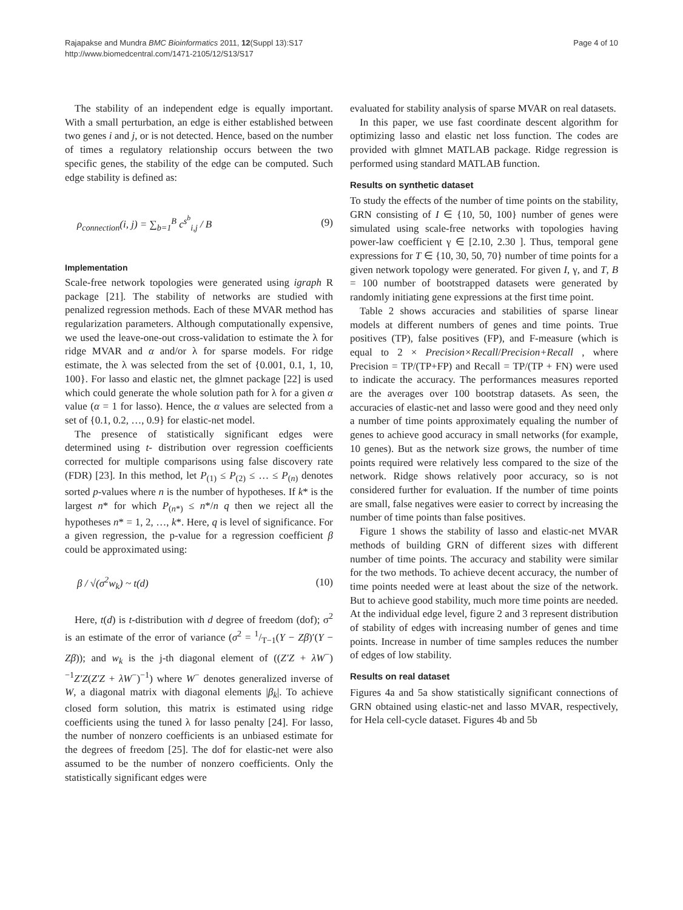Rajapakse and Mundra BMC Bioinformatics 2011, 12(Suppl 13):S17
http://www.biomedcentral.com/1471-2105/12/S13/S17
Page 4 of 10
The stability of an independent edge is equally important. With a small perturbation, an edge is either established between two genes i and j, or is not detected. Hence, based on the number of times a regulatory relationship occurs between the two specific genes, the stability of the edge can be computed. Such edge stability is defined as:
ρ<sub>connection</sub>(i, j) = ∑<sub>b=1</sub><sup>B</sup> c<sup>s<sup>b</sup></sup><sub>i,j</sub> / B (9)
Implementation
Scale-free network topologies were generated using igraph R package [21]. The stability of networks are studied with penalized regression methods. Each of these MVAR method has regularization parameters. Although computationally expensive, we used the leave-one-out cross-validation to estimate the λ for ridge MVAR and α and/or λ for sparse models. For ridge estimate, the λ was selected from the set of {0.001, 0.1, 1, 10, 100}. For lasso and elastic net, the glmnet package [22] is used which could generate the whole solution path for λ for a given α value (α = 1 for lasso). Hence, the α values are selected from a set of {0.1, 0.2, …, 0.9} for elastic-net model.
The presence of statistically significant edges were determined using t- distribution over regression coefficients corrected for multiple comparisons using false discovery rate (FDR) [23]. In this method, let P<sub>(1)</sub> ≤ P<sub>(2)</sub> ≤ … ≤ P<sub>(n)</sub> denotes sorted p-values where n is the number of hypotheses. If k* is the largest n* for which P<sub>(n*)</sub> ≤ n*/n q then we reject all the hypotheses n* = 1, 2, …, k*. Here, q is level of significance. For a given regression, the p-value for a regression coefficient β could be approximated using:
β / √(σ<sup>2</sup>w<sub>k</sub>) ~ t(d) (10)
Here, t(d) is t-distribution with d degree of freedom (dof); σ<sup>2</sup> is an estimate of the error of variance (σ<sup>2</sup> = 1/T−1(Y − Zβ)′(Y − Zβ)); and w<sub>k</sub> is the j-th diagonal element of ((Z′Z + λW<sup>−</sup>)<sup>−1</sup>Z′Z(Z′Z + λW<sup>−</sup>)<sup>−1</sup>) where W<sup>−</sup> denotes generalized inverse of W, a diagonal matrix with diagonal elements |β<sub>k</sub>|. To achieve closed form solution, this matrix is estimated using ridge coefficients using the tuned λ for lasso penalty [24]. For lasso, the number of nonzero coefficients is an unbiased estimate for the degrees of freedom [25]. The dof for elastic-net were also assumed to be the number of nonzero coefficients. Only the statistically significant edges were
evaluated for stability analysis of sparse MVAR on real datasets.
In this paper, we use fast coordinate descent algorithm for optimizing lasso and elastic net loss function. The codes are provided with glmnet MATLAB package. Ridge regression is performed using standard MATLAB function.
Results on synthetic dataset
To study the effects of the number of time points on the stability, GRN consisting of I ∈ {10, 50, 100} number of genes were simulated using scale-free networks with topologies having power-law coefficient γ ∈ [2.10, 2.30 ]. Thus, temporal gene expressions for T ∈ {10, 30, 50, 70} number of time points for a given network topology were generated. For given I, γ, and T, B = 100 number of bootstrapped datasets were generated by randomly initiating gene expressions at the first time point.
Table 2 shows accuracies and stabilities of sparse linear models at different numbers of genes and time points. True positives (TP), false positives (FP), and F-measure (which is equal to 2 × Precision×Recall/Precision+Recall , where Precision = TP/(TP+FP) and Recall = TP/(TP + FN) were used to indicate the accuracy. The performances measures reported are the averages over 100 bootstrap datasets. As seen, the accuracies of elastic-net and lasso were good and they need only a number of time points approximately equaling the number of genes to achieve good accuracy in small networks (for example, 10 genes). But as the network size grows, the number of time points required were relatively less compared to the size of the network. Ridge shows relatively poor accuracy, so is not considered further for evaluation. If the number of time points are small, false negatives were easier to correct by increasing the number of time points than false positives.
Figure 1 shows the stability of lasso and elastic-net MVAR methods of building GRN of different sizes with different number of time points. The accuracy and stability were similar for the two methods. To achieve decent accuracy, the number of time points needed were at least about the size of the network. But to achieve good stability, much more time points are needed. At the individual edge level, figure 2 and 3 represent distribution of stability of edges with increasing number of genes and time points. Increase in number of time samples reduces the number of edges of low stability.
Results on real dataset
Figures 4a and 5a show statistically significant connections of GRN obtained using elastic-net and lasso MVAR, respectively, for Hela cell-cycle dataset. Figures 4b and 5b